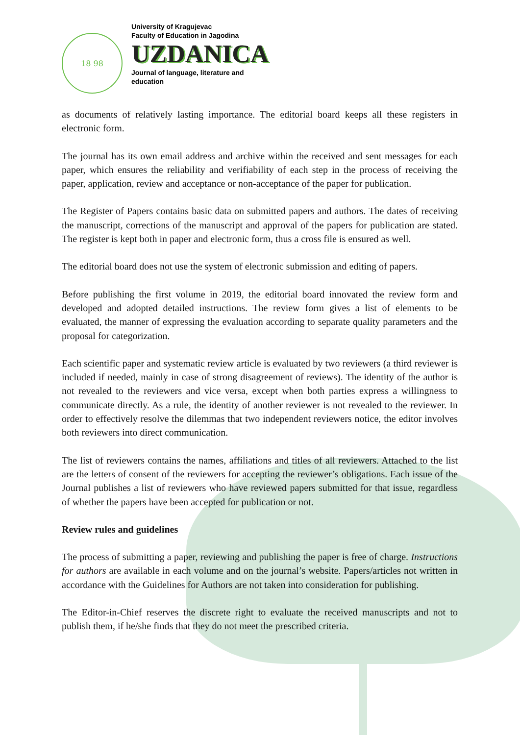18 98
University of Kragujevac
Faculty of Education in Jagodina
UZDANICA
Journal of language, literature and
education
as documents of relatively lasting importance. The editorial board keeps all these registers in electronic form.
The journal has its own email address and archive within the received and sent messages for each paper, which ensures the reliability and verifiability of each step in the process of receiving the paper, application, review and acceptance or non-acceptance of the paper for publication.
The Register of Papers contains basic data on submitted papers and authors. The dates of receiving the manuscript, corrections of the manuscript and approval of the papers for publication are stated. The register is kept both in paper and electronic form, thus a cross file is ensured as well.
The editorial board does not use the system of electronic submission and editing of papers.
Before publishing the first volume in 2019, the editorial board innovated the review form and developed and adopted detailed instructions. The review form gives a list of elements to be evaluated, the manner of expressing the evaluation according to separate quality parameters and the proposal for categorization.
Each scientific paper and systematic review article is evaluated by two reviewers (a third reviewer is included if needed, mainly in case of strong disagreement of reviews). The identity of the author is not revealed to the reviewers and vice versa, except when both parties express a willingness to communicate directly. As a rule, the identity of another reviewer is not revealed to the reviewer. In order to effectively resolve the dilemmas that two independent reviewers notice, the editor involves both reviewers into direct communication.
The list of reviewers contains the names, affiliations and titles of all reviewers. Attached to the list are the letters of consent of the reviewers for accepting the reviewer’s obligations. Each issue of the Journal publishes a list of reviewers who have reviewed papers submitted for that issue, regardless of whether the papers have been accepted for publication or not.
Review rules and guidelines
The process of submitting a paper, reviewing and publishing the paper is free of charge. Instructions for authors are available in each volume and on the journal’s website. Papers/articles not written in accordance with the Guidelines for Authors are not taken into consideration for publishing.
The Editor-in-Chief reserves the discrete right to evaluate the received manuscripts and not to publish them, if he/she finds that they do not meet the prescribed criteria.